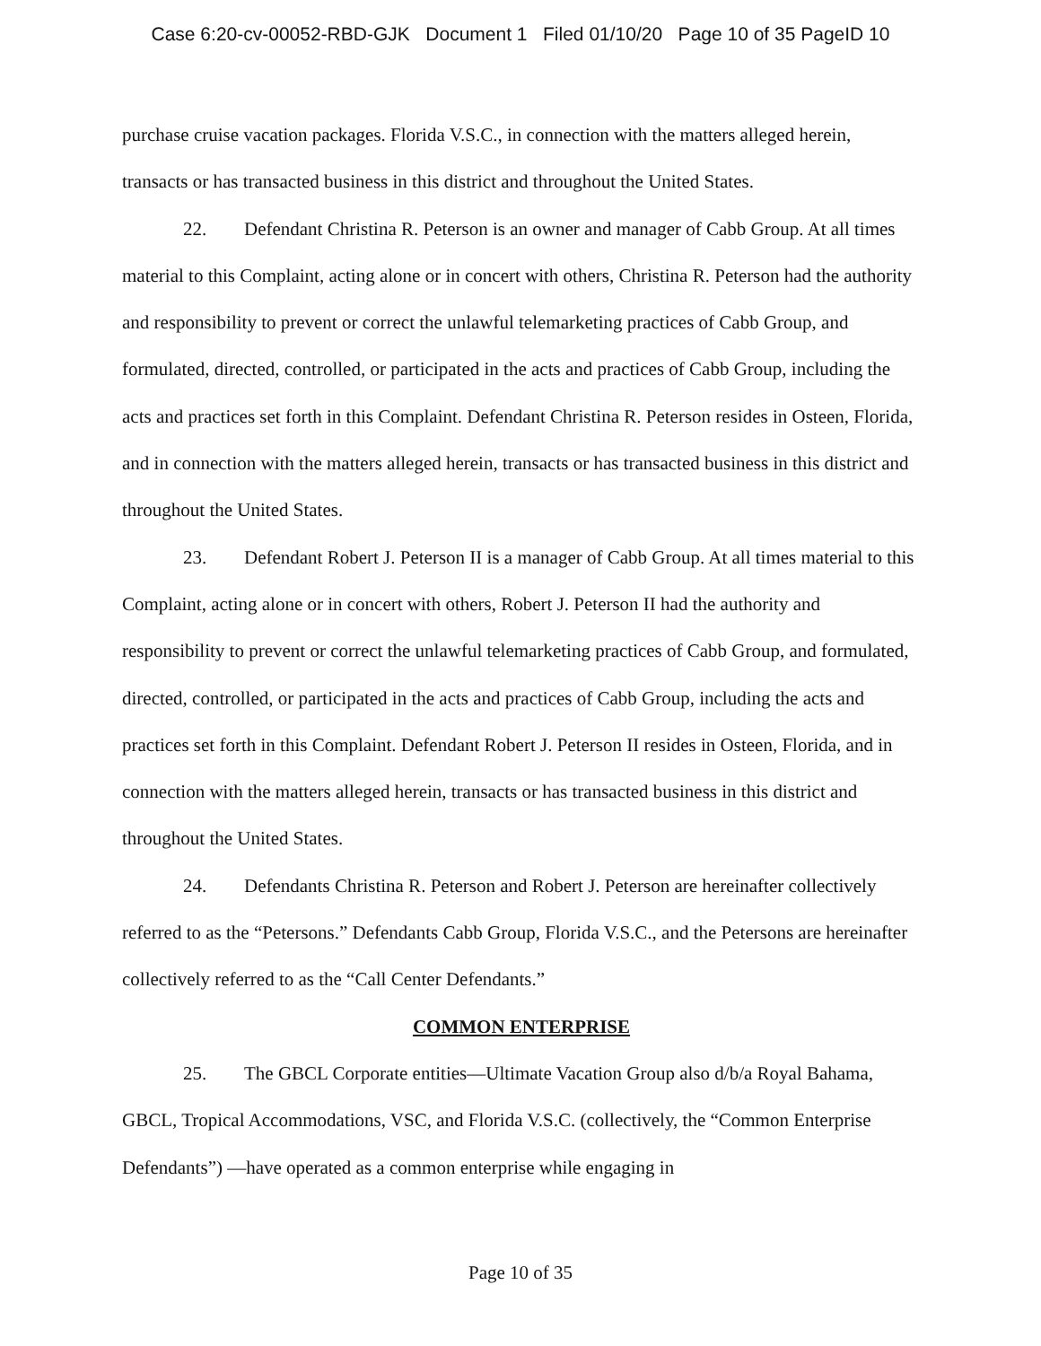Case 6:20-cv-00052-RBD-GJK Document 1 Filed 01/10/20 Page 10 of 35 PageID 10
purchase cruise vacation packages. Florida V.S.C., in connection with the matters alleged herein, transacts or has transacted business in this district and throughout the United States.
22. Defendant Christina R. Peterson is an owner and manager of Cabb Group. At all times material to this Complaint, acting alone or in concert with others, Christina R. Peterson had the authority and responsibility to prevent or correct the unlawful telemarketing practices of Cabb Group, and formulated, directed, controlled, or participated in the acts and practices of Cabb Group, including the acts and practices set forth in this Complaint. Defendant Christina R. Peterson resides in Osteen, Florida, and in connection with the matters alleged herein, transacts or has transacted business in this district and throughout the United States.
23. Defendant Robert J. Peterson II is a manager of Cabb Group. At all times material to this Complaint, acting alone or in concert with others, Robert J. Peterson II had the authority and responsibility to prevent or correct the unlawful telemarketing practices of Cabb Group, and formulated, directed, controlled, or participated in the acts and practices of Cabb Group, including the acts and practices set forth in this Complaint. Defendant Robert J. Peterson II resides in Osteen, Florida, and in connection with the matters alleged herein, transacts or has transacted business in this district and throughout the United States.
24. Defendants Christina R. Peterson and Robert J. Peterson are hereinafter collectively referred to as the “Petersons.” Defendants Cabb Group, Florida V.S.C., and the Petersons are hereinafter collectively referred to as the “Call Center Defendants.”
COMMON ENTERPRISE
25. The GBCL Corporate entities—Ultimate Vacation Group also d/b/a Royal Bahama, GBCL, Tropical Accommodations, VSC, and Florida V.S.C. (collectively, the “Common Enterprise Defendants”) —have operated as a common enterprise while engaging in
Page 10 of 35